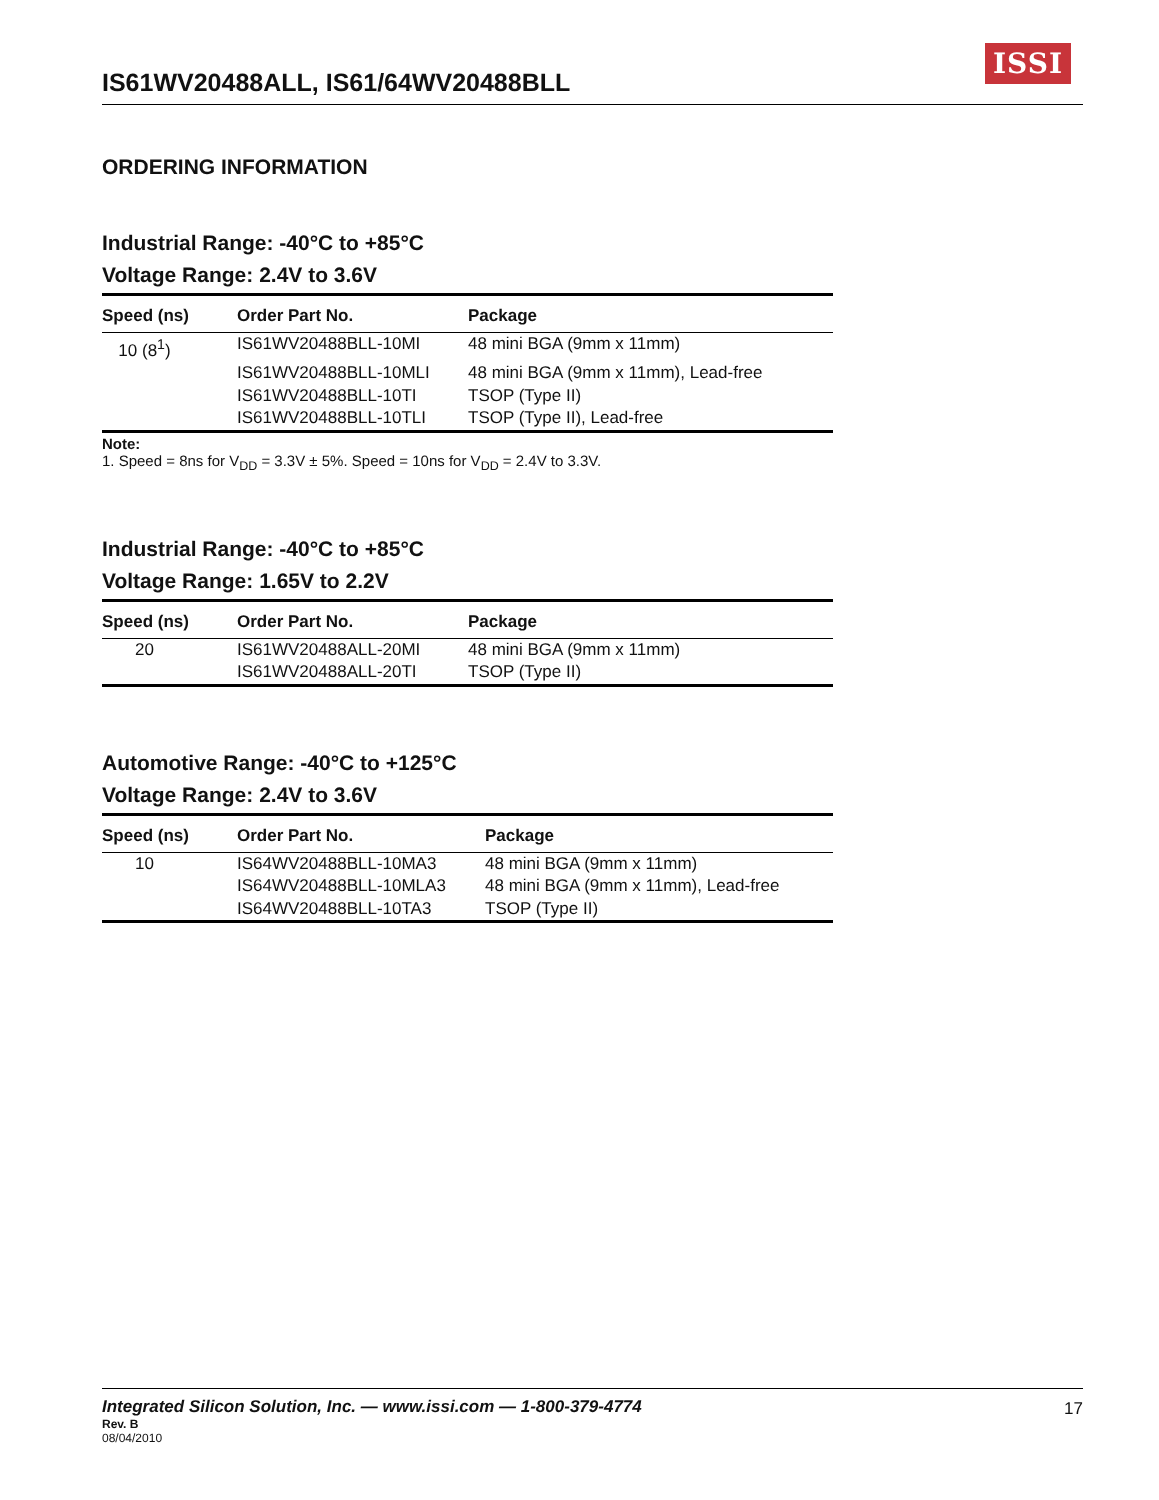IS61WV20488ALL, IS61/64WV20488BLL
ISSI
ORDERING INFORMATION
Industrial Range: -40°C to +85°C
Voltage Range: 2.4V to 3.6V
| Speed (ns) | Order Part No. | Package |
| --- | --- | --- |
| 10 (8<sup>1</sup>) | IS61WV20488BLL-10MI | 48 mini BGA (9mm x 11mm) |
| | IS61WV20488BLL-10MLI | 48 mini BGA (9mm x 11mm), Lead-free |
| | IS61WV20488BLL-10TI | TSOP (Type II) |
| | IS61WV20488BLL-10TLI | TSOP (Type II), Lead-free |
Note:
1. Speed = 8ns for V<sub>DD</sub> = 3.3V ± 5%. Speed = 10ns for V<sub>DD</sub> = 2.4V to 3.3V.
Industrial Range: -40°C to +85°C
Voltage Range: 1.65V to 2.2V
| Speed (ns) | Order Part No. | Package |
| --- | --- | --- |
| 20 | IS61WV20488ALL-20MI | 48 mini BGA (9mm x 11mm) |
| | IS61WV20488ALL-20TI | TSOP (Type II) |
Automotive Range: -40°C to +125°C
Voltage Range: 2.4V to 3.6V
| Speed (ns) | Order Part No. | Package |
| --- | --- | --- |
| 10 | IS64WV20488BLL-10MA3 | 48 mini BGA (9mm x 11mm) |
| | IS64WV20488BLL-10MLA3 | 48 mini BGA (9mm x 11mm), Lead-free |
| | IS64WV20488BLL-10TA3 | TSOP (Type II) |
Integrated Silicon Solution, Inc. — www.issi.com — 1-800-379-4774
17
Rev. B
08/04/2010